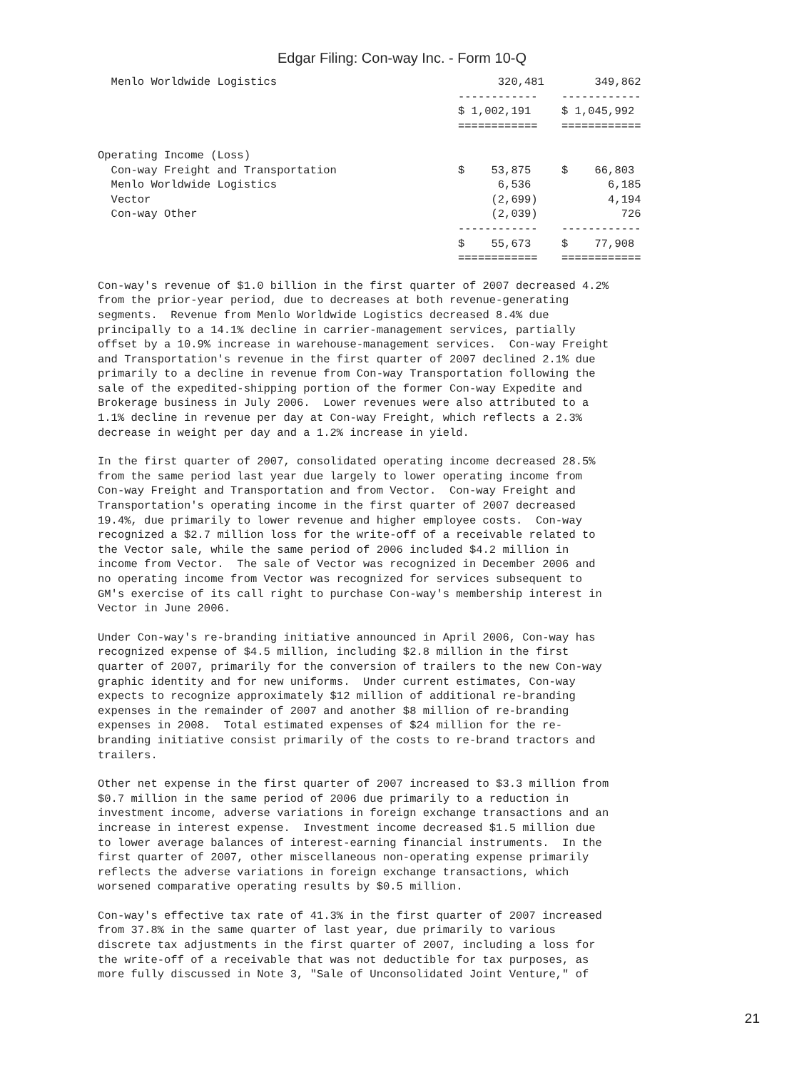Edgar Filing: Con-way Inc. - Form 10-Q
| Menlo Worldwide Logistics | 320,481 | 349,862 |
| | ------------ | ------------ |
| | $ 1,002,191 | $ 1,045,992 |
| | ============ | ============ |
| Operating Income (Loss) | | |
| Con-way Freight and Transportation | $ 53,875 | $ 66,803 |
| Menlo Worldwide Logistics | 6,536 | 6,185 |
| Vector | (2,699) | 4,194 |
| Con-way Other | (2,039) | 726 |
| | ------------ | ------------ |
| | $ 55,673 | $ 77,908 |
| | ============ | ============ |
Con-way's revenue of $1.0 billion in the first quarter of 2007 decreased 4.2%
from the prior-year period, due to decreases at both revenue-generating
segments.  Revenue from Menlo Worldwide Logistics decreased 8.4% due
principally to a 14.1% decline in carrier-management services, partially
offset by a 10.9% increase in warehouse-management services.  Con-way Freight
and Transportation's revenue in the first quarter of 2007 declined 2.1% due
primarily to a decline in revenue from Con-way Transportation following the
sale of the expedited-shipping portion of the former Con-way Expedite and
Brokerage business in July 2006.  Lower revenues were also attributed to a
1.1% decline in revenue per day at Con-way Freight, which reflects a 2.3%
decrease in weight per day and a 1.2% increase in yield.
In the first quarter of 2007, consolidated operating income decreased 28.5%
from the same period last year due largely to lower operating income from
Con-way Freight and Transportation and from Vector.  Con-way Freight and
Transportation's operating income in the first quarter of 2007 decreased
19.4%, due primarily to lower revenue and higher employee costs.  Con-way
recognized a $2.7 million loss for the write-off of a receivable related to
the Vector sale, while the same period of 2006 included $4.2 million in
income from Vector.  The sale of Vector was recognized in December 2006 and
no operating income from Vector was recognized for services subsequent to
GM's exercise of its call right to purchase Con-way's membership interest in
Vector in June 2006.
Under Con-way's re-branding initiative announced in April 2006, Con-way has
recognized expense of $4.5 million, including $2.8 million in the first
quarter of 2007, primarily for the conversion of trailers to the new Con-way
graphic identity and for new uniforms.  Under current estimates, Con-way
expects to recognize approximately $12 million of additional re-branding
expenses in the remainder of 2007 and another $8 million of re-branding
expenses in 2008.  Total estimated expenses of $24 million for the re-
branding initiative consist primarily of the costs to re-brand tractors and
trailers.
Other net expense in the first quarter of 2007 increased to $3.3 million from
$0.7 million in the same period of 2006 due primarily to a reduction in
investment income, adverse variations in foreign exchange transactions and an
increase in interest expense.  Investment income decreased $1.5 million due
to lower average balances of interest-earning financial instruments.  In the
first quarter of 2007, other miscellaneous non-operating expense primarily
reflects the adverse variations in foreign exchange transactions, which
worsened comparative operating results by $0.5 million.
Con-way's effective tax rate of 41.3% in the first quarter of 2007 increased
from 37.8% in the same quarter of last year, due primarily to various
discrete tax adjustments in the first quarter of 2007, including a loss for
the write-off of a receivable that was not deductible for tax purposes, as
more fully discussed in Note 3, "Sale of Unconsolidated Joint Venture," of
21